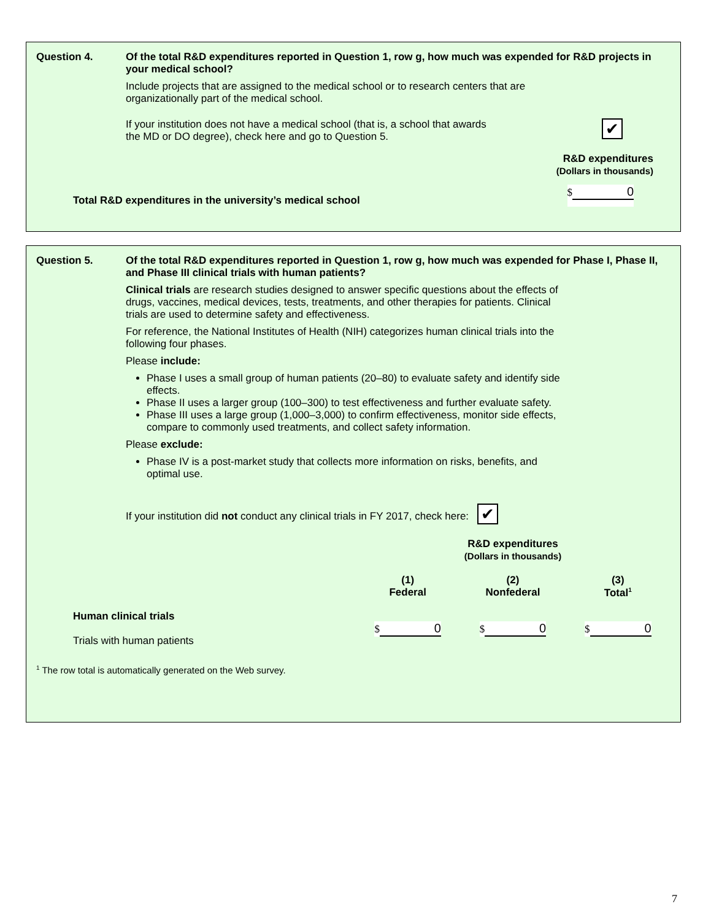Question 4. Of the total R&D expenditures reported in Question 1, row g, how much was expended for R&D projects in your medical school?
Include projects that are assigned to the medical school or to research centers that are organizationally part of the medical school.
If your institution does not have a medical school (that is, a school that awards the MD or DO degree), check here and go to Question 5.
✔
R&D expenditures
(Dollars in thousands)
Total R&D expenditures in the university’s medical school $ 0
Question 5. Of the total R&D expenditures reported in Question 1, row g, how much was expended for Phase I, Phase II, and Phase III clinical trials with human patients?
Clinical trials are research studies designed to answer specific questions about the effects of drugs, vaccines, medical devices, tests, treatments, and other therapies for patients. Clinical trials are used to determine safety and effectiveness.
For reference, the National Institutes of Health (NIH) categorizes human clinical trials into the following four phases.
Please include:
Phase I uses a small group of human patients (20–80) to evaluate safety and identify side effects.
Phase II uses a larger group (100–300) to test effectiveness and further evaluate safety.
Phase III uses a large group (1,000–3,000) to confirm effectiveness, monitor side effects, compare to commonly used treatments, and collect safety information.
Please exclude:
Phase IV is a post-market study that collects more information on risks, benefits, and optimal use.
If your institution did not conduct any clinical trials in FY 2017, check here: ✔
| | R&D expenditures (Dollars in thousands) | | |
| --- | --- | --- | --- |
| | (1) Federal | (2) Nonfederal | (3) Total<sup>1</sup> |
| Human clinical trials Trials with human patients | $ 0 | $ 0 | $ 0 |
<sup>1</sup> The row total is automatically generated on the Web survey.
7